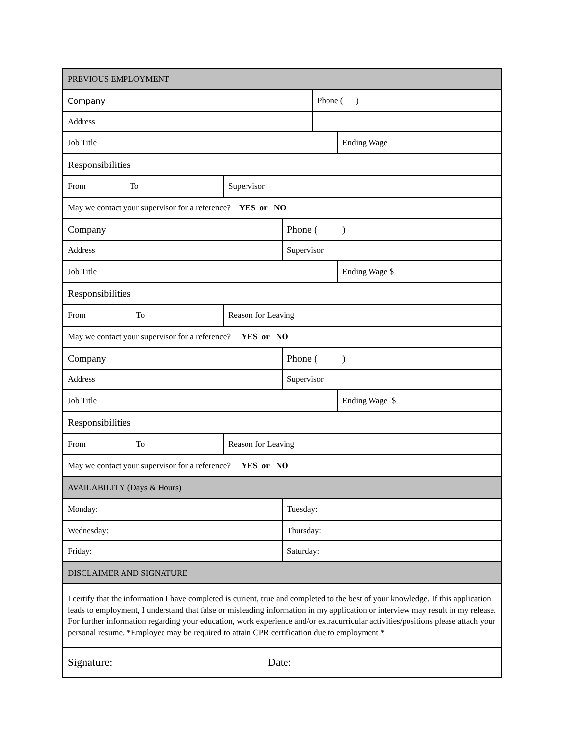PREVIOUS EMPLOYMENT
Company Phone ( )
Address
Job Title Ending Wage
Responsibilities
From To Supervisor
May we contact your supervisor for a reference? YES or NO
Company Phone ( )
Address Supervisor
Job Title Ending Wage $
Responsibilities
From To Reason for Leaving
May we contact your supervisor for a reference? YES or NO
Company Phone ( )
Address Supervisor
Job Title Ending Wage $
Responsibilities
From To Reason for Leaving
May we contact your supervisor for a reference? YES or NO
AVAILABILITY (Days & Hours)
Monday: Tuesday:
Wednesday: Thursday:
Friday: Saturday:
DISCLAIMER AND SIGNATURE
I certify that the information I have completed is current, true and completed to the best of your knowledge. If this application leads to employment, I understand that false or misleading information in my application or interview may result in my release. For further information regarding your education, work experience and/or extracurricular activities/positions please attach your personal resume. *Employee may be required to attain CPR certification due to employment *
Signature: Date: